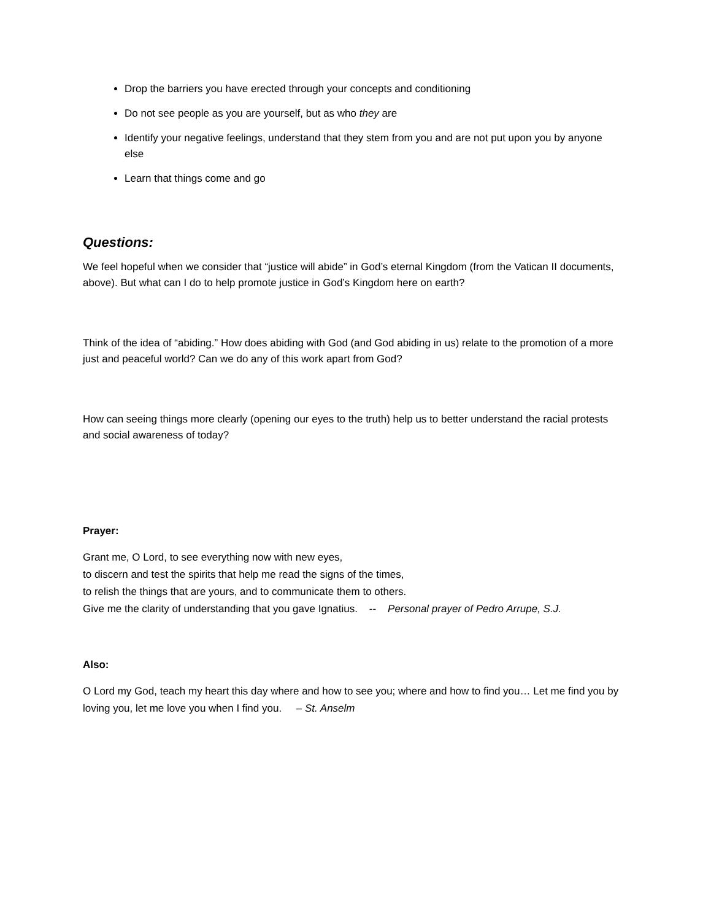Drop the barriers you have erected through your concepts and conditioning
Do not see people as you are yourself, but as who they are
Identify your negative feelings, understand that they stem from you and are not put upon you by anyone else
Learn that things come and go
Questions:
We feel hopeful when we consider that “justice will abide” in God’s eternal Kingdom (from the Vatican II documents, above). But what can I do to help promote justice in God’s Kingdom here on earth?
Think of the idea of “abiding.” How does abiding with God (and God abiding in us) relate to the promotion of a more just and peaceful world? Can we do any of this work apart from God?
How can seeing things more clearly (opening our eyes to the truth) help us to better understand the racial protests and social awareness of today?
Prayer:
Grant me, O Lord, to see everything now with new eyes,
to discern and test the spirits that help me read the signs of the times,
to relish the things that are yours, and to communicate them to others.
Give me the clarity of understanding that you gave Ignatius. -- Personal prayer of Pedro Arrupe, S.J.
Also:
O Lord my God, teach my heart this day where and how to see you; where and how to find you… Let me find you by loving you, let me love you when I find you. – St. Anselm